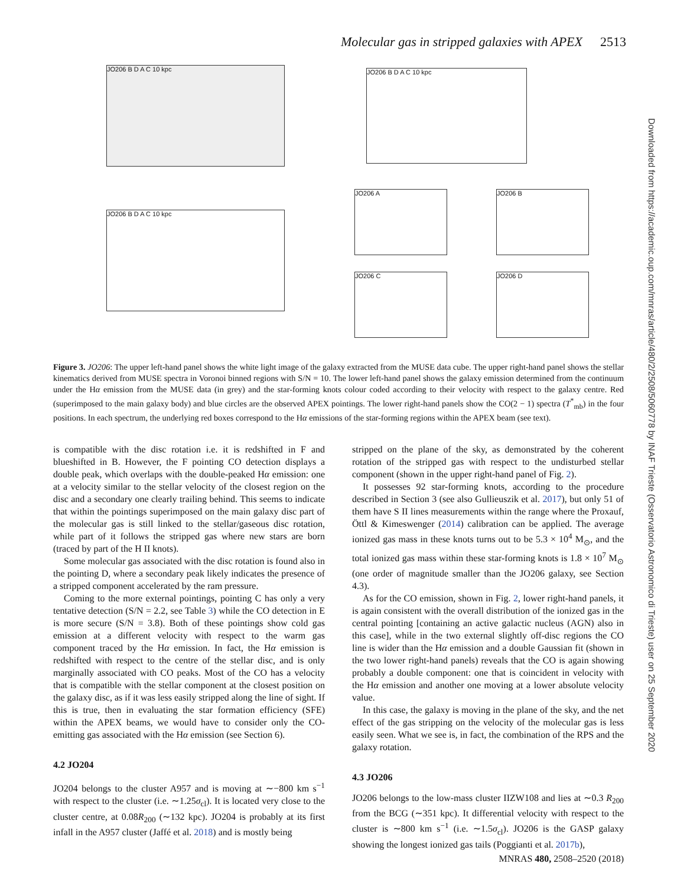Molecular gas in stripped galaxies with APEX 2513
JO206 B D A C 10 kpc JO206 B D A C 10 kpc
JO206 B D A C 10 kpc
JO206 A JO206 B
JO206 C JO206 D
Downloaded from https://academic.oup.com/mnras/article/480/2/2508/5060778 by INAF Trieste (Osservatorio Astronomico di Trieste) user on 25 September 2020
Figure 3. JO206: The upper left-hand panel shows the white light image of the galaxy extracted from the MUSE data cube. The upper right-hand panel shows the stellar kinematics derived from MUSE spectra in Voronoi binned regions with S/N = 10. The lower left-hand panel shows the galaxy emission determined from the continuum under the Hα emission from the MUSE data (in grey) and the star-forming knots colour coded according to their velocity with respect to the galaxy centre. Red (superimposed to the main galaxy body) and blue circles are the observed APEX pointings. The lower right-hand panels show the CO(2 − 1) spectra (T<sup>*</sup><sub>mb</sub>) in the four positions. In each spectrum, the underlying red boxes correspond to the Hα emissions of the star-forming regions within the APEX beam (see text).
is compatible with the disc rotation i.e. it is redshifted in F and blueshifted in B. However, the F pointing CO detection displays a double peak, which overlaps with the double-peaked Hα emission: one at a velocity similar to the stellar velocity of the closest region on the disc and a secondary one clearly trailing behind. This seems to indicate that within the pointings superimposed on the main galaxy disc part of the molecular gas is still linked to the stellar/gaseous disc rotation, while part of it follows the stripped gas where new stars are born (traced by part of the H II knots).
Some molecular gas associated with the disc rotation is found also in the pointing D, where a secondary peak likely indicates the presence of a stripped component accelerated by the ram pressure.
Coming to the more external pointings, pointing C has only a very tentative detection (S/N = 2.2, see Table 3) while the CO detection in E is more secure (S/N = 3.8). Both of these pointings show cold gas emission at a different velocity with respect to the warm gas component traced by the Hα emission. In fact, the Hα emission is redshifted with respect to the centre of the stellar disc, and is only marginally associated with CO peaks. Most of the CO has a velocity that is compatible with the stellar component at the closest position on the galaxy disc, as if it was less easily stripped along the line of sight. If this is true, then in evaluating the star formation efficiency (SFE) within the APEX beams, we would have to consider only the CO-emitting gas associated with the Hα emission (see Section 6).
4.2 JO204
JO204 belongs to the cluster A957 and is moving at ∼−800 km s<sup>−1</sup> with respect to the cluster (i.e. ∼1.25σ<sub>cl</sub>). It is located very close to the cluster centre, at 0.08R<sub>200</sub> (∼132 kpc). JO204 is probably at its first infall in the A957 cluster (Jaffé et al. 2018) and is mostly being
stripped on the plane of the sky, as demonstrated by the coherent rotation of the stripped gas with respect to the undisturbed stellar component (shown in the upper right-hand panel of Fig. 2).
It possesses 92 star-forming knots, according to the procedure described in Section 3 (see also Gullieuszik et al. 2017), but only 51 of them have S II lines measurements within the range where the Proxauf, Öttl & Kimeswenger (2014) calibration can be applied. The average ionized gas mass in these knots turns out to be 5.3 × 10<sup>4</sup> M<sub>⊙</sub>, and the total ionized gas mass within these star-forming knots is 1.8 × 10<sup>7</sup> M<sub>⊙</sub> (one order of magnitude smaller than the JO206 galaxy, see Section 4.3).
As for the CO emission, shown in Fig. 2, lower right-hand panels, it is again consistent with the overall distribution of the ionized gas in the central pointing [containing an active galactic nucleus (AGN) also in this case], while in the two external slightly off-disc regions the CO line is wider than the Hα emission and a double Gaussian fit (shown in the two lower right-hand panels) reveals that the CO is again showing probably a double component: one that is coincident in velocity with the Hα emission and another one moving at a lower absolute velocity value.
In this case, the galaxy is moving in the plane of the sky, and the net effect of the gas stripping on the velocity of the molecular gas is less easily seen. What we see is, in fact, the combination of the RPS and the galaxy rotation.
4.3 JO206
JO206 belongs to the low-mass cluster IIZW108 and lies at ∼0.3 R<sub>200</sub> from the BCG (∼351 kpc). It differential velocity with respect to the cluster is ∼800 km s<sup>−1</sup> (i.e. ∼1.5σ<sub>cl</sub>). JO206 is the GASP galaxy showing the longest ionized gas tails (Poggianti et al. 2017b),
MNRAS 480, 2508–2520 (2018)